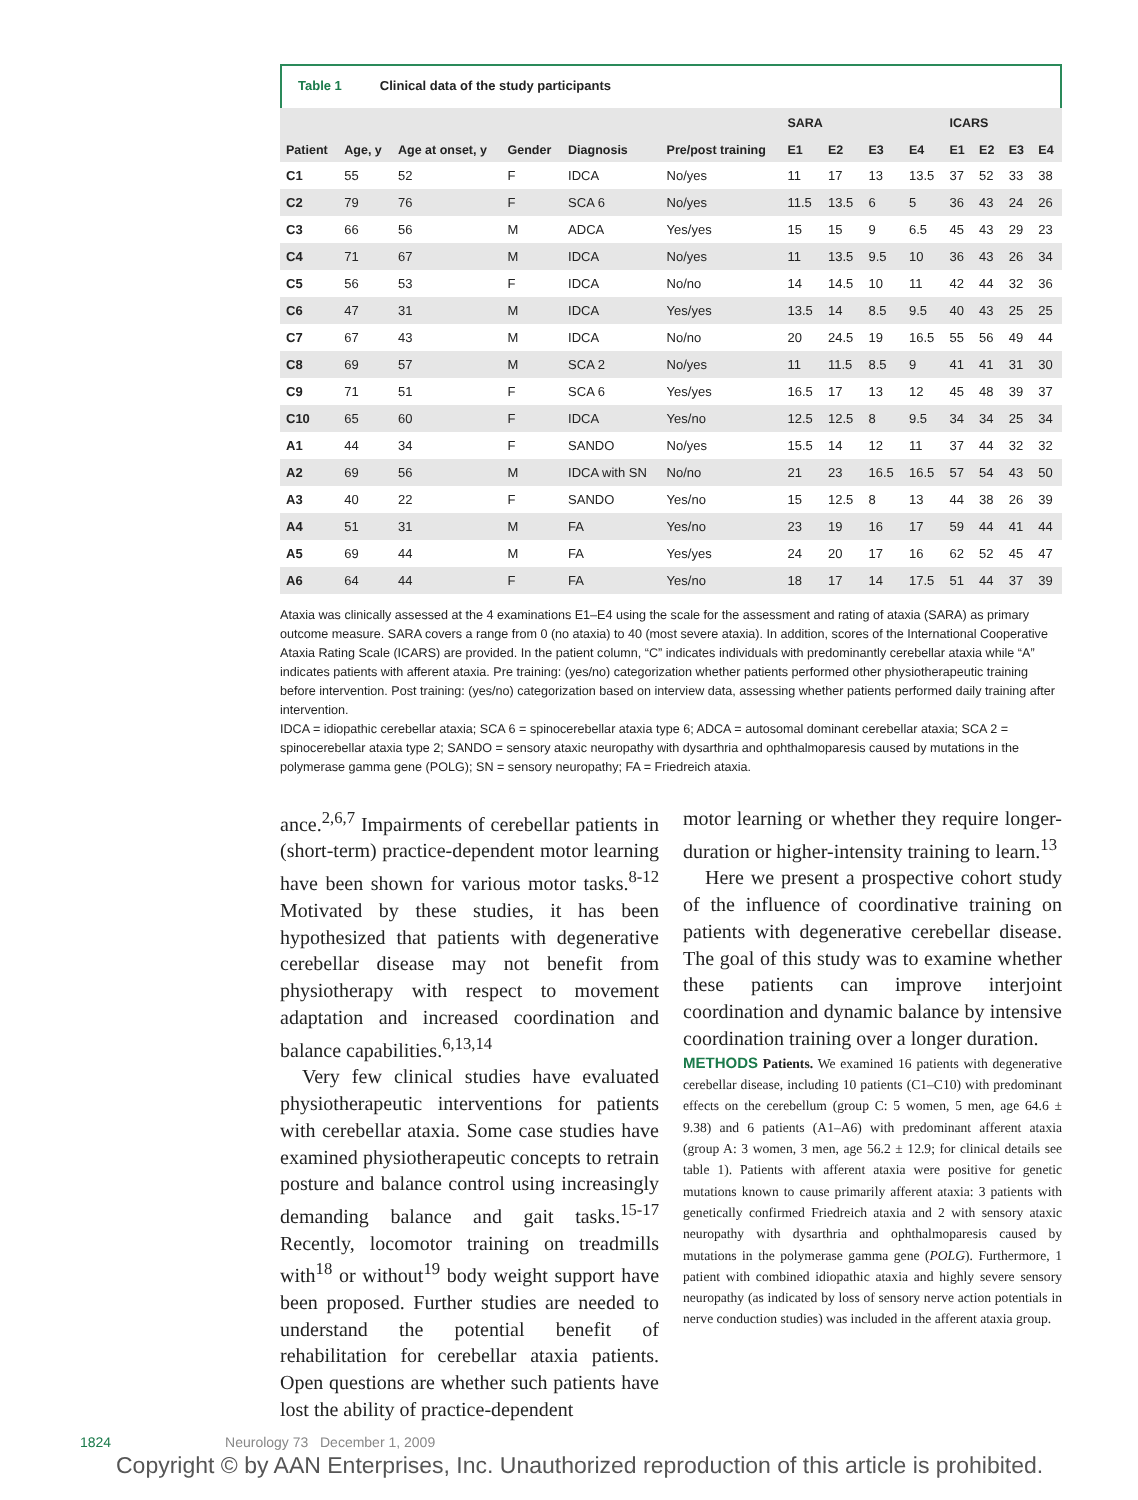Table 1 Clinical data of the study participants
| Patient | Age, y | Age at onset, y | Gender | Diagnosis | Pre/post training | SARA | | | | ICARS | | | |
| --- | --- | --- | --- | --- | --- | --- | --- | --- | --- | --- | --- | --- | --- |
| | | | | | | E1 | E2 | E3 | E4 | E1 | E2 | E3 | E4 |
| C1 | 55 | 52 | F | IDCA | No/yes | 11 | 17 | 13 | 13.5 | 37 | 52 | 33 | 38 |
| C2 | 79 | 76 | F | SCA 6 | No/yes | 11.5 | 13.5 | 6 | 5 | 36 | 43 | 24 | 26 |
| C3 | 66 | 56 | M | ADCA | Yes/yes | 15 | 15 | 9 | 6.5 | 45 | 43 | 29 | 23 |
| C4 | 71 | 67 | M | IDCA | No/yes | 11 | 13.5 | 9.5 | 10 | 36 | 43 | 26 | 34 |
| C5 | 56 | 53 | F | IDCA | No/no | 14 | 14.5 | 10 | 11 | 42 | 44 | 32 | 36 |
| C6 | 47 | 31 | M | IDCA | Yes/yes | 13.5 | 14 | 8.5 | 9.5 | 40 | 43 | 25 | 25 |
| C7 | 67 | 43 | M | IDCA | No/no | 20 | 24.5 | 19 | 16.5 | 55 | 56 | 49 | 44 |
| C8 | 69 | 57 | M | SCA 2 | No/yes | 11 | 11.5 | 8.5 | 9 | 41 | 41 | 31 | 30 |
| C9 | 71 | 51 | F | SCA 6 | Yes/yes | 16.5 | 17 | 13 | 12 | 45 | 48 | 39 | 37 |
| C10 | 65 | 60 | F | IDCA | Yes/no | 12.5 | 12.5 | 8 | 9.5 | 34 | 34 | 25 | 34 |
| A1 | 44 | 34 | F | SANDO | No/yes | 15.5 | 14 | 12 | 11 | 37 | 44 | 32 | 32 |
| A2 | 69 | 56 | M | IDCA with SN | No/no | 21 | 23 | 16.5 | 16.5 | 57 | 54 | 43 | 50 |
| A3 | 40 | 22 | F | SANDO | Yes/no | 15 | 12.5 | 8 | 13 | 44 | 38 | 26 | 39 |
| A4 | 51 | 31 | M | FA | Yes/no | 23 | 19 | 16 | 17 | 59 | 44 | 41 | 44 |
| A5 | 69 | 44 | M | FA | Yes/yes | 24 | 20 | 17 | 16 | 62 | 52 | 45 | 47 |
| A6 | 64 | 44 | F | FA | Yes/no | 18 | 17 | 14 | 17.5 | 51 | 44 | 37 | 39 |
Ataxia was clinically assessed at the 4 examinations E1–E4 using the scale for the assessment and rating of ataxia (SARA) as primary outcome measure. SARA covers a range from 0 (no ataxia) to 40 (most severe ataxia). In addition, scores of the International Cooperative Ataxia Rating Scale (ICARS) are provided. In the patient column, “C” indicates individuals with predominantly cerebellar ataxia while “A” indicates patients with afferent ataxia. Pre training: (yes/no) categorization whether patients performed other physiotherapeutic training before intervention. Post training: (yes/no) categorization based on interview data, assessing whether patients performed daily training after intervention.
IDCA = idiopathic cerebellar ataxia; SCA 6 = spinocerebellar ataxia type 6; ADCA = autosomal dominant cerebellar ataxia; SCA 2 = spinocerebellar ataxia type 2; SANDO = sensory ataxic neuropathy with dysarthria and ophthalmoparesis caused by mutations in the polymerase gamma gene (POLG); SN = sensory neuropathy; FA = Friedreich ataxia.
ance.<sup>2,6,7</sup> Impairments of cerebellar patients in (short-term) practice-dependent motor learning have been shown for various motor tasks.<sup>8-12</sup> Motivated by these studies, it has been hypothesized that patients with degenerative cerebellar disease may not benefit from physiotherapy with respect to movement adaptation and increased coordination and balance capabilities.<sup>6,13,14</sup>
Very few clinical studies have evaluated physiotherapeutic interventions for patients with cerebellar ataxia. Some case studies have examined physiotherapeutic concepts to retrain posture and balance control using increasingly demanding balance and gait tasks.<sup>15-17</sup> Recently, locomotor training on treadmills with<sup>18</sup> or without<sup>19</sup> body weight support have been proposed. Further studies are needed to understand the potential benefit of rehabilitation for cerebellar ataxia patients. Open questions are whether such patients have lost the ability of practice-dependent
motor learning or whether they require longer-duration or higher-intensity training to learn.<sup>13</sup>
Here we present a prospective cohort study of the influence of coordinative training on patients with degenerative cerebellar disease. The goal of this study was to examine whether these patients can improve interjoint coordination and dynamic balance by intensive coordination training over a longer duration.
METHODS Patients. We examined 16 patients with degenerative cerebellar disease, including 10 patients (C1–C10) with predominant effects on the cerebellum (group C: 5 women, 5 men, age 64.6 ± 9.38) and 6 patients (A1–A6) with predominant afferent ataxia (group A: 3 women, 3 men, age 56.2 ± 12.9; for clinical details see table 1). Patients with afferent ataxia were positive for genetic mutations known to cause primarily afferent ataxia: 3 patients with genetically confirmed Friedreich ataxia and 2 with sensory ataxic neuropathy with dysarthria and ophthalmoparesis caused by mutations in the polymerase gamma gene (POLG). Furthermore, 1 patient with combined idiopathic ataxia and highly severe sensory neuropathy (as indicated by loss of sensory nerve action potentials in nerve conduction studies) was included in the afferent ataxia group.
1824 Neurology 73 December 1, 2009
Copyright © by AAN Enterprises, Inc. Unauthorized reproduction of this article is prohibited.